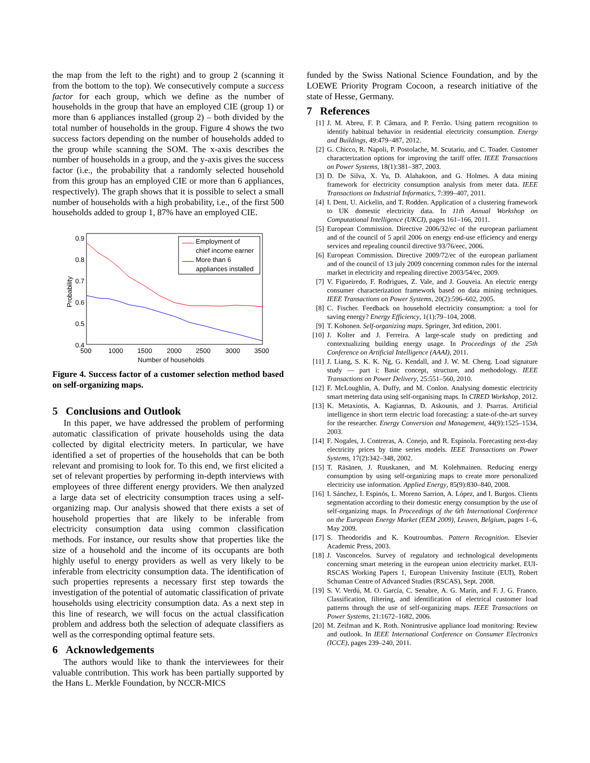the map from the left to the right) and to group 2 (scanning it from the bottom to the top). We consecutively compute a success factor for each group, which we define as the number of households in the group that have an employed CIE (group 1) or more than 6 appliances installed (group 2) – both divided by the total number of households in the group. Figure 4 shows the two success factors depending on the number of households added to the group while scanning the SOM. The x-axis describes the number of households in a group, and the y-axis gives the success factor (i.e., the probability that a randomly selected household from this group has an employed CIE or more than 6 appliances, respectively). The graph shows that it is possible to select a small number of households with a high probability, i.e., of the first 500 households added to group 1, 87% have an employed CIE.
0.9
0.8
0.7
0.6
0.5
0.4
500
1000
1500
2000
2500
3000
3500
Number of households
Probability
Employment of
chief income earner
More than 6
appliances installed
Figure 4. Success factor of a customer selection method based on self-organizing maps.
5 Conclusions and Outlook
In this paper, we have addressed the problem of performing automatic classification of private households using the data collected by digital electricity meters. In particular, we have identified a set of properties of the households that can be both relevant and promising to look for. To this end, we first elicited a set of relevant properties by performing in-depth interviews with employees of three different energy providers. We then analyzed a large data set of electricity consumption traces using a self-organizing map. Our analysis showed that there exists a set of household properties that are likely to be inferable from electricity consumption data using common classification methods. For instance, our results show that properties like the size of a household and the income of its occupants are both highly useful to energy providers as well as very likely to be inferable from electricity consumption data. The identification of such properties represents a necessary first step towards the investigation of the potential of automatic classification of private households using electricity consumption data. As a next step in this line of research, we will focus on the actual classification problem and address both the selection of adequate classifiers as well as the corresponding optimal feature sets.
6 Acknowledgements
The authors would like to thank the interviewees for their valuable contribution. This work has been partially supported by the Hans L. Merkle Foundation, by NCCR-MICS
funded by the Swiss National Science Foundation, and by the LOEWE Priority Program Cocoon, a research initiative of the state of Hesse, Germany.
7 References
[1] J. M. Abreu, F. P. Câmara, and P. Ferrão. Using pattern recognition to identify habitual behavior in residential electricity consumption. Energy and Buildings, 49:479–487, 2012.
[2] G. Chicco, R. Napoli, P. Postolache, M. Scutariu, and C. Toader. Customer characterization options for improving the tariff offer. IEEE Transactions on Power Systems, 18(1):381–387, 2003.
[3] D. De Silva, X. Yu, D. Alahakoon, and G. Holmes. A data mining framework for electricity consumption analysis from meter data. IEEE Transactions on Industrial Informatics, 7:399–407, 2011.
[4] I. Dent, U. Aickelin, and T. Rodden. Application of a clustering framework to UK domestic electricity data. In 11th Annual Workshop on Computational Intelligence (UKCI), pages 161–166, 2011.
[5] European Commission. Directive 2006/32/ec of the european parliament and of the council of 5 april 2006 on energy end-use efficiency and energy services and repealing council directive 93/76/eec, 2006.
[6] European Commission. Directive 2009/72/ec of the european parliament and of the council of 13 july 2009 concerning common rules for the internal market in electricity and repealing directive 2003/54/ec, 2009.
[7] V. Figueiredo, F. Rodrigues, Z. Vale, and J. Gouveia. An electric energy consumer characterization framework based on data mining techniques. IEEE Transactions on Power Systems, 20(2):596–602, 2005.
[8] C. Fischer. Feedback on household electricity consumption: a tool for saving energy? Energy Efficiency, 1(1):79–104, 2008.
[9] T. Kohonen. Self-organizing maps. Springer, 3rd edition, 2001.
[10] J. Kolter and J. Ferreira. A large-scale study on predicting and contextualizing building energy usage. In Proceedings of the 25th Conference on Artificial Intelligence (AAAI), 2011.
[11] J. Liang, S. K. K. Ng, G. Kendall, and J. W. M. Cheng. Load signature study — part i: Basic concept, structure, and methodology. IEEE Transactions on Power Delivery, 25:551–560, 2010.
[12] F. McLoughlin, A. Duffy, and M. Conlon. Analysing domestic electricity smart metering data using self-organising maps. In CIRED Workshop, 2012.
[13] K. Metaxiotis, A. Kagiannas, D. Askounis, and J. Psarras. Artificial intelligence in short term electric load forecasting: a state-of-the-art survey for the researcher. Energy Conversion and Management, 44(9):1525–1534, 2003.
[14] F. Nogales, J. Contreras, A. Conejo, and R. Espínola. Forecasting next-day electricity prices by time series models. IEEE Transactions on Power Systems, 17(2):342–348, 2002.
[15] T. Räsänen, J. Ruuskanen, and M. Kolehmainen. Reducing energy consumption by using self-organizing maps to create more personalized electricity use information. Applied Energy, 85(9):830–840, 2008.
[16] I. Sánchez, I. Espinós, L. Moreno Sarrion, A. López, and I. Burgos. Clients segmentation according to their domestic energy consumption by the use of self-organizing maps. In Proceedings of the 6th International Conference on the European Energy Market (EEM 2009), Leuven, Belgium, pages 1–6, May 2009.
[17] S. Theodoridis and K. Koutroumbas. Pattern Recognition. Elsevier Academic Press, 2003.
[18] J. Vasconcelos. Survey of regulatory and technological developments concerning smart metering in the european union electricity market. EUI-RSCAS Working Papers 1, European University Institute (EUI), Robert Schuman Centre of Advanced Studies (RSCAS), Sept. 2008.
[19] S. V. Verdú, M. O. García, C. Senabre, A. G. Marín, and F. J. G. Franco. Classification, filtering, and identification of electrical customer load patterns through the use of self-organizing maps. IEEE Transactions on Power Systems, 21:1672–1682, 2006.
[20] M. Zeifman and K. Roth. Nonintrusive appliance load monitoring: Review and outlook. In IEEE International Conference on Consumer Electronics (ICCE), pages 239–240, 2011.